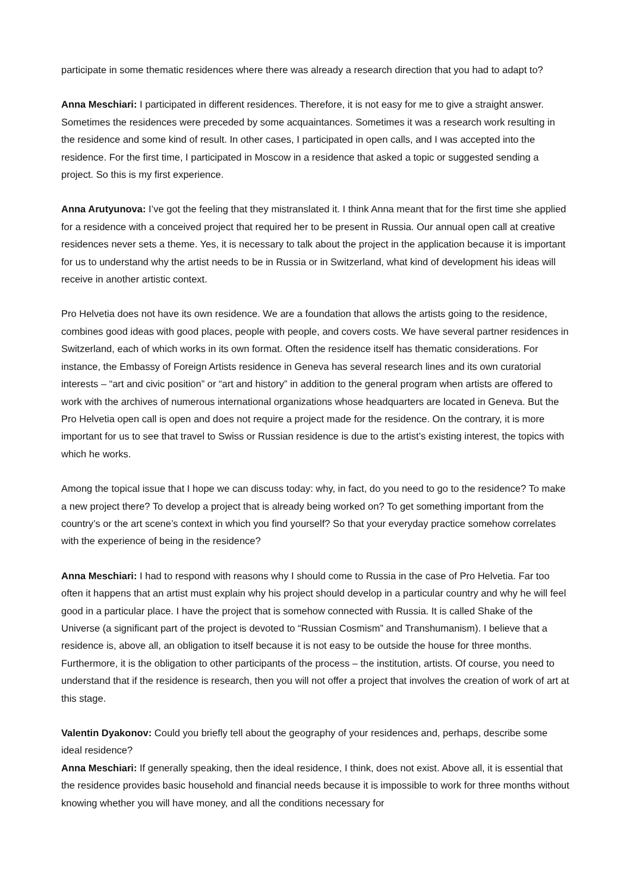participate in some thematic residences where there was already a research direction that you had to adapt to?
Anna Meschiari: I participated in different residences. Therefore, it is not easy for me to give a straight answer. Sometimes the residences were preceded by some acquaintances. Sometimes it was a research work resulting in the residence and some kind of result. In other cases, I participated in open calls, and I was accepted into the residence. For the first time, I participated in Moscow in a residence that asked a topic or suggested sending a project. So this is my first experience.
Anna Arutyunova: I’ve got the feeling that they mistranslated it. I think Anna meant that for the first time she applied for a residence with a conceived project that required her to be present in Russia. Our annual open call at creative residences never sets a theme. Yes, it is necessary to talk about the project in the application because it is important for us to understand why the artist needs to be in Russia or in Switzerland, what kind of development his ideas will receive in another artistic context.
Pro Helvetia does not have its own residence. We are a foundation that allows the artists going to the residence, combines good ideas with good places, people with people, and covers costs. We have several partner residences in Switzerland, each of which works in its own format. Often the residence itself has thematic considerations. For instance, the Embassy of Foreign Artists residence in Geneva has several research lines and its own curatorial interests – “art and civic position” or “art and history” in addition to the general program when artists are offered to work with the archives of numerous international organizations whose headquarters are located in Geneva. But the Pro Helvetia open call is open and does not require a project made for the residence. On the contrary, it is more important for us to see that travel to Swiss or Russian residence is due to the artist’s existing interest, the topics with which he works.
Among the topical issue that I hope we can discuss today: why, in fact, do you need to go to the residence? To make a new project there? To develop a project that is already being worked on? To get something important from the country’s or the art scene’s context in which you find yourself? So that your everyday practice somehow correlates with the experience of being in the residence?
Anna Meschiari: I had to respond with reasons why I should come to Russia in the case of Pro Helvetia. Far too often it happens that an artist must explain why his project should develop in a particular country and why he will feel good in a particular place. I have the project that is somehow connected with Russia. It is called Shake of the Universe (a significant part of the project is devoted to “Russian Cosmism” and Transhumanism). I believe that a residence is, above all, an obligation to itself because it is not easy to be outside the house for three months. Furthermore, it is the obligation to other participants of the process – the institution, artists. Of course, you need to understand that if the residence is research, then you will not offer a project that involves the creation of work of art at this stage.
Valentin Dyakonov: Could you briefly tell about the geography of your residences and, perhaps, describe some ideal residence?
Anna Meschiari: If generally speaking, then the ideal residence, I think, does not exist. Above all, it is essential that the residence provides basic household and financial needs because it is impossible to work for three months without knowing whether you will have money, and all the conditions necessary for